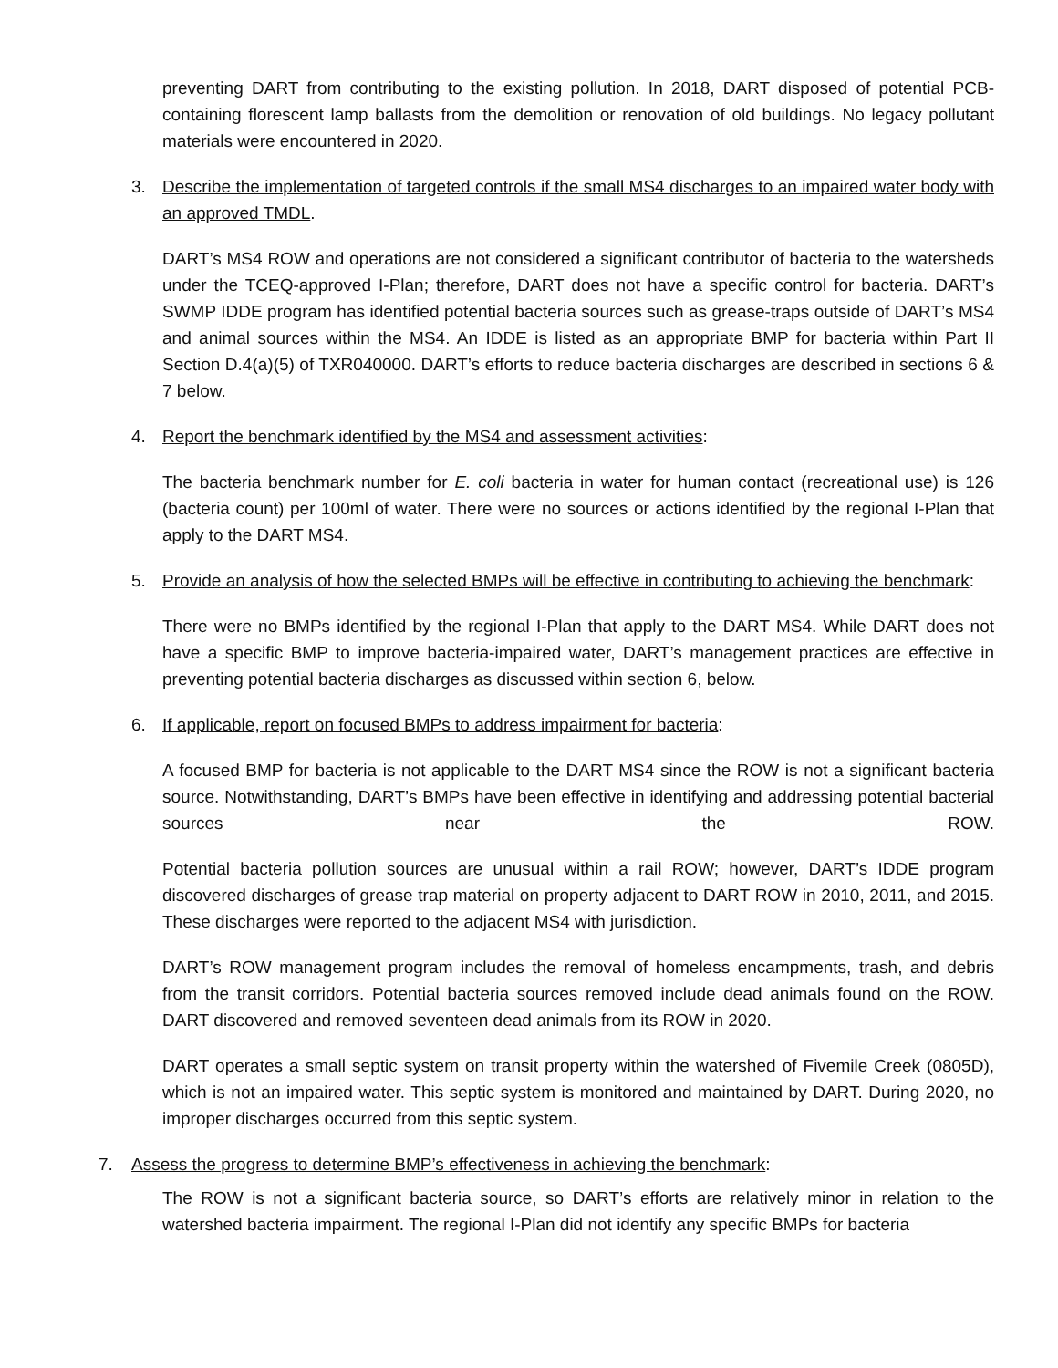preventing DART from contributing to the existing pollution. In 2018, DART disposed of potential PCB-containing florescent lamp ballasts from the demolition or renovation of old buildings. No legacy pollutant materials were encountered in 2020.
3. Describe the implementation of targeted controls if the small MS4 discharges to an impaired water body with an approved TMDL.
DART’s MS4 ROW and operations are not considered a significant contributor of bacteria to the watersheds under the TCEQ-approved I-Plan; therefore, DART does not have a specific control for bacteria. DART’s SWMP IDDE program has identified potential bacteria sources such as grease-traps outside of DART’s MS4 and animal sources within the MS4. An IDDE is listed as an appropriate BMP for bacteria within Part II Section D.4(a)(5) of TXR040000. DART’s efforts to reduce bacteria discharges are described in sections 6 & 7 below.
4. Report the benchmark identified by the MS4 and assessment activities:
The bacteria benchmark number for E. coli bacteria in water for human contact (recreational use) is 126 (bacteria count) per 100ml of water. There were no sources or actions identified by the regional I-Plan that apply to the DART MS4.
5. Provide an analysis of how the selected BMPs will be effective in contributing to achieving the benchmark:
There were no BMPs identified by the regional I-Plan that apply to the DART MS4. While DART does not have a specific BMP to improve bacteria-impaired water, DART’s management practices are effective in preventing potential bacteria discharges as discussed within section 6, below.
6. If applicable, report on focused BMPs to address impairment for bacteria:
A focused BMP for bacteria is not applicable to the DART MS4 since the ROW is not a significant bacteria source. Notwithstanding, DART’s BMPs have been effective in identifying and addressing potential bacterial sources near the ROW.
Potential bacteria pollution sources are unusual within a rail ROW; however, DART’s IDDE program discovered discharges of grease trap material on property adjacent to DART ROW in 2010, 2011, and 2015. These discharges were reported to the adjacent MS4 with jurisdiction.
DART’s ROW management program includes the removal of homeless encampments, trash, and debris from the transit corridors. Potential bacteria sources removed include dead animals found on the ROW. DART discovered and removed seventeen dead animals from its ROW in 2020.
DART operates a small septic system on transit property within the watershed of Fivemile Creek (0805D), which is not an impaired water. This septic system is monitored and maintained by DART. During 2020, no improper discharges occurred from this septic system.
7. Assess the progress to determine BMP’s effectiveness in achieving the benchmark:
The ROW is not a significant bacteria source, so DART’s efforts are relatively minor in relation to the watershed bacteria impairment. The regional I-Plan did not identify any specific BMPs for bacteria